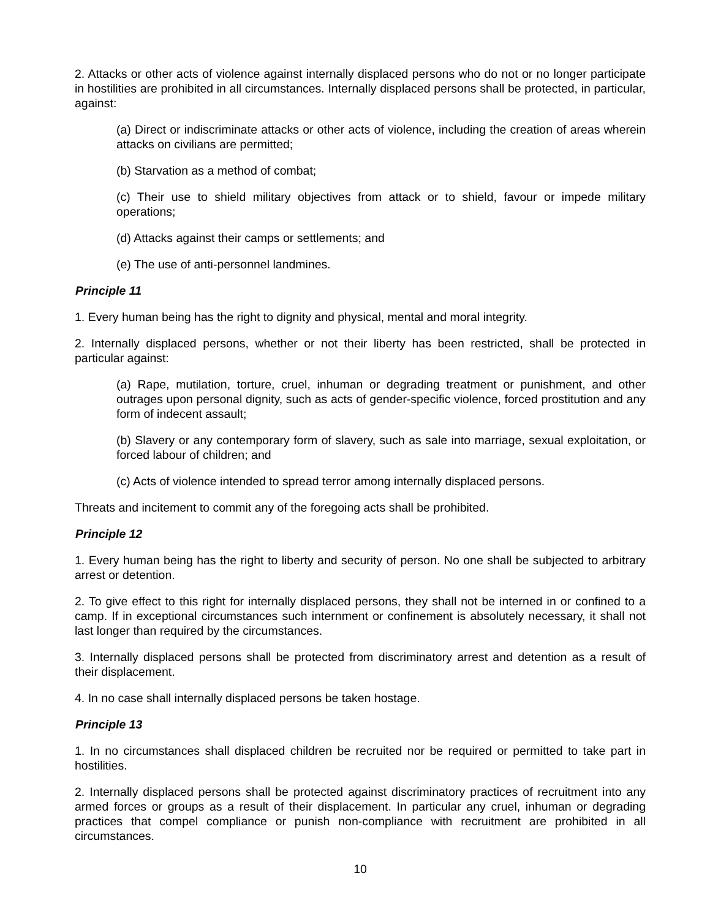2. Attacks or other acts of violence against internally displaced persons who do not or no longer participate in hostilities are prohibited in all circumstances. Internally displaced persons shall be protected, in particular, against:
(a) Direct or indiscriminate attacks or other acts of violence, including the creation of areas wherein attacks on civilians are permitted;
(b) Starvation as a method of combat;
(c) Their use to shield military objectives from attack or to shield, favour or impede military operations;
(d) Attacks against their camps or settlements; and
(e) The use of anti-personnel landmines.
Principle 11
1. Every human being has the right to dignity and physical, mental and moral integrity.
2. Internally displaced persons, whether or not their liberty has been restricted, shall be protected in particular against:
(a) Rape, mutilation, torture, cruel, inhuman or degrading treatment or punishment, and other outrages upon personal dignity, such as acts of gender-specific violence, forced prostitution and any form of indecent assault;
(b) Slavery or any contemporary form of slavery, such as sale into marriage, sexual exploitation, or forced labour of children; and
(c) Acts of violence intended to spread terror among internally displaced persons.
Threats and incitement to commit any of the foregoing acts shall be prohibited.
Principle 12
1. Every human being has the right to liberty and security of person. No one shall be subjected to arbitrary arrest or detention.
2. To give effect to this right for internally displaced persons, they shall not be interned in or confined to a camp. If in exceptional circumstances such internment or confinement is absolutely necessary, it shall not last longer than required by the circumstances.
3. Internally displaced persons shall be protected from discriminatory arrest and detention as a result of their displacement.
4. In no case shall internally displaced persons be taken hostage.
Principle 13
1. In no circumstances shall displaced children be recruited nor be required or permitted to take part in hostilities.
2. Internally displaced persons shall be protected against discriminatory practices of recruitment into any armed forces or groups as a result of their displacement. In particular any cruel, inhuman or degrading practices that compel compliance or punish non-compliance with recruitment are prohibited in all circumstances.
10